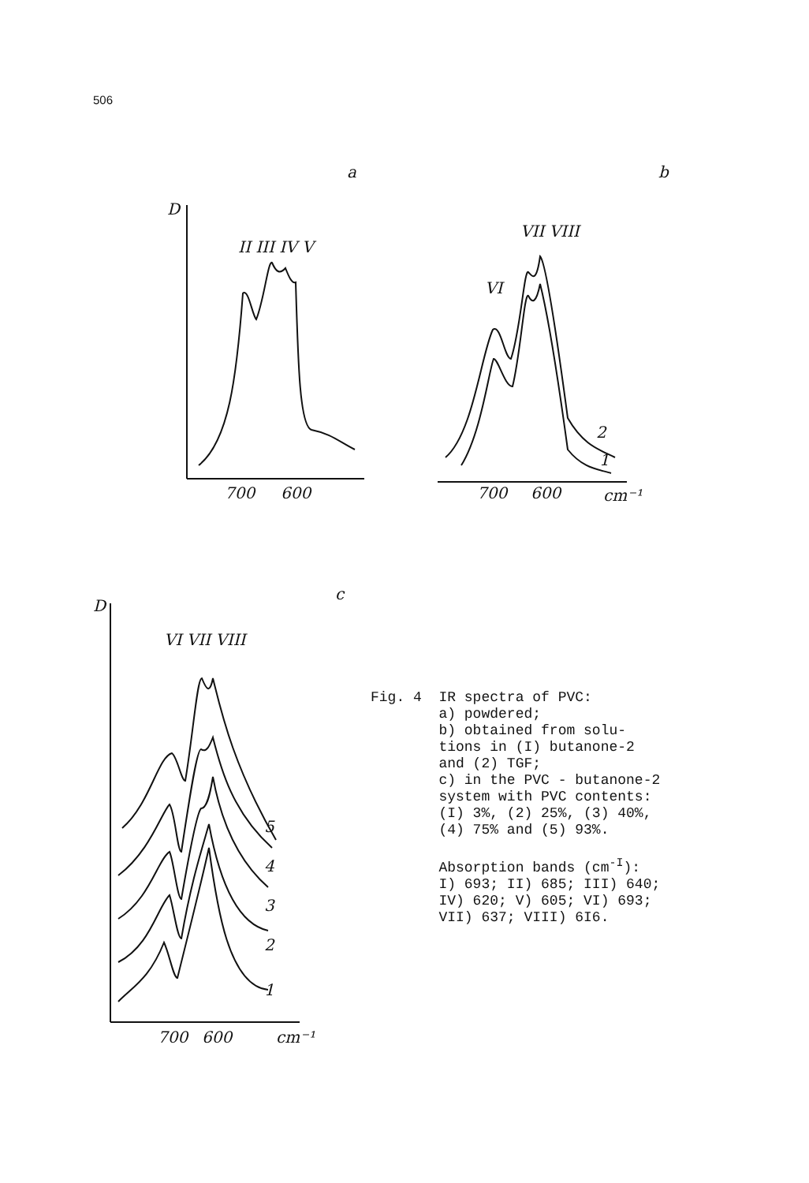506
a
b
c
D
700
600
II III IV V
700
600
cm⁻¹
2
1
VI
VII VIII
D
700
600
cm⁻¹
5
4
3
2
1
VI VII VIII
Fig. 4 IR spectra of PVC: a) powdered; b) obtained from solu- tions in (I) butanone-2 and (2) TGF; c) in the PVC - butanone-2 system with PVC contents: (I) 3%, (2) 25%, (3) 40%, (4) 75% and (5) 93%. Absorption bands (cm<sup>-I</sup>): I) 693; II) 685; III) 640; IV) 620; V) 605; VI) 693; VII) 637; VIII) 6I6.